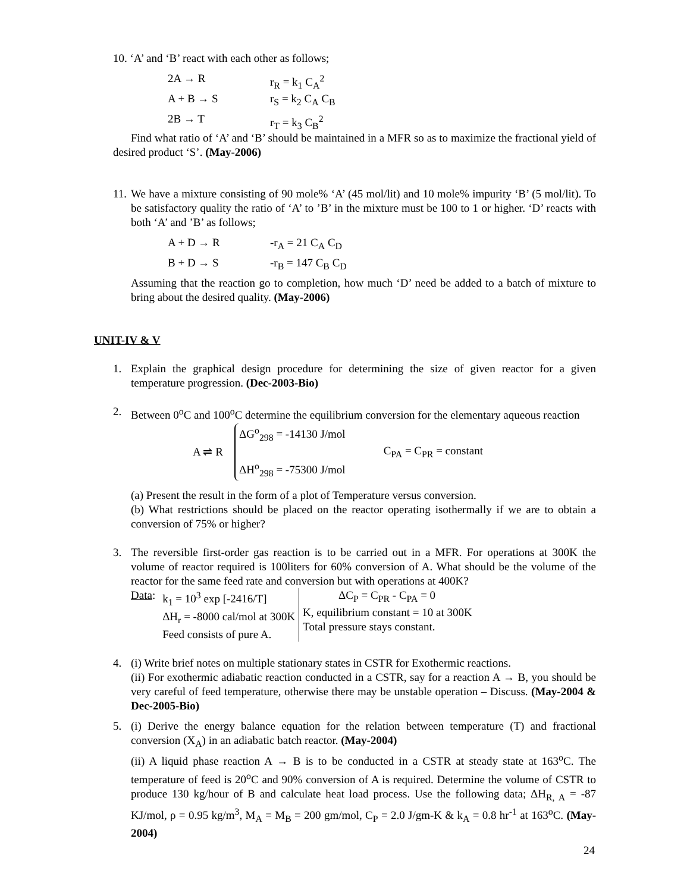10. ‘A’ and ‘B’ react with each other as follows;
2A → R r<sub>R</sub> = k<sub>1</sub> C<sub>A</sub><sup>2</sup>
A + B → S r<sub>S</sub> = k<sub>2</sub> C<sub>A</sub> C<sub>B</sub>
2B → T r<sub>T</sub> = k<sub>3</sub> C<sub>B</sub><sup>2</sup>
Find what ratio of ‘A’ and ‘B’ should be maintained in a MFR so as to maximize the fractional yield of desired product ‘S’. (May-2006)
11. We have a mixture consisting of 90 mole% ‘A’ (45 mol/lit) and 10 mole% impurity ‘B’ (5 mol/lit). To be satisfactory quality the ratio of ‘A’ to ’B’ in the mixture must be 100 to 1 or higher. ‘D’ reacts with both ‘A’ and ’B’ as follows;
A + D → R -r<sub>A</sub> = 21 C<sub>A</sub> C<sub>D</sub>
B + D → S -r<sub>B</sub> = 147 C<sub>B</sub> C<sub>D</sub>
Assuming that the reaction go to completion, how much ‘D’ need be added to a batch of mixture to bring about the desired quality. (May-2006)
UNIT-IV & V
1. Explain the graphical design procedure for determining the size of given reactor for a given temperature progression. (Dec-2003-Bio)
2. Between 0<sup>o</sup>C and 100<sup>o</sup>C determine the equilibrium conversion for the elementary aqueous reaction
A ⇌ R ΔG<sup>o</sup><sub>298</sub> = -14130 J/mol
ΔH<sup>o</sup><sub>298</sub> = -75300 J/mol C<sub>PA</sub> = C<sub>PR</sub> = constant
(a) Present the result in the form of a plot of Temperature versus conversion.
(b) What restrictions should be placed on the reactor operating isothermally if we are to obtain a conversion of 75% or higher?
3. The reversible first-order gas reaction is to be carried out in a MFR. For operations at 300K the volume of reactor required is 100liters for 60% conversion of A. What should be the volume of the reactor for the same feed rate and conversion but with operations at 400K?
| Data : | k<sub>1</sub> = 10<sup>3</sup> exp [-2416/T] ΔH<sub>r</sub> = -8000 cal/mol at 300K Feed consists of pure A. | ΔC<sub>P</sub> = C<sub>PR</sub> - C<sub>PA</sub> = 0 K, equilibrium constant = 10 at 300K Total pressure stays constant. |
4. (i) Write brief notes on multiple stationary states in CSTR for Exothermic reactions.
(ii) For exothermic adiabatic reaction conducted in a CSTR, say for a reaction A → B, you should be very careful of feed temperature, otherwise there may be unstable operation – Discuss. (May-2004 & Dec-2005-Bio)
5. (i) Derive the energy balance equation for the relation between temperature (T) and fractional conversion (X<sub>A</sub>) in an adiabatic batch reactor. (May-2004)
(ii) A liquid phase reaction A → B is to be conducted in a CSTR at steady state at 163<sup>o</sup>C. The temperature of feed is 20<sup>o</sup>C and 90% conversion of A is required. Determine the volume of CSTR to produce 130 kg/hour of B and calculate heat load process. Use the following data; ΔH<sub>R, A</sub> = -87 KJ/mol, ρ = 0.95 kg/m<sup>3</sup>, M<sub>A</sub> = M<sub>B</sub> = 200 gm/mol, C<sub>P</sub> = 2.0 J/gm-K & k<sub>A</sub> = 0.8 hr<sup>-1</sup> at 163<sup>o</sup>C. (May-2004)
24